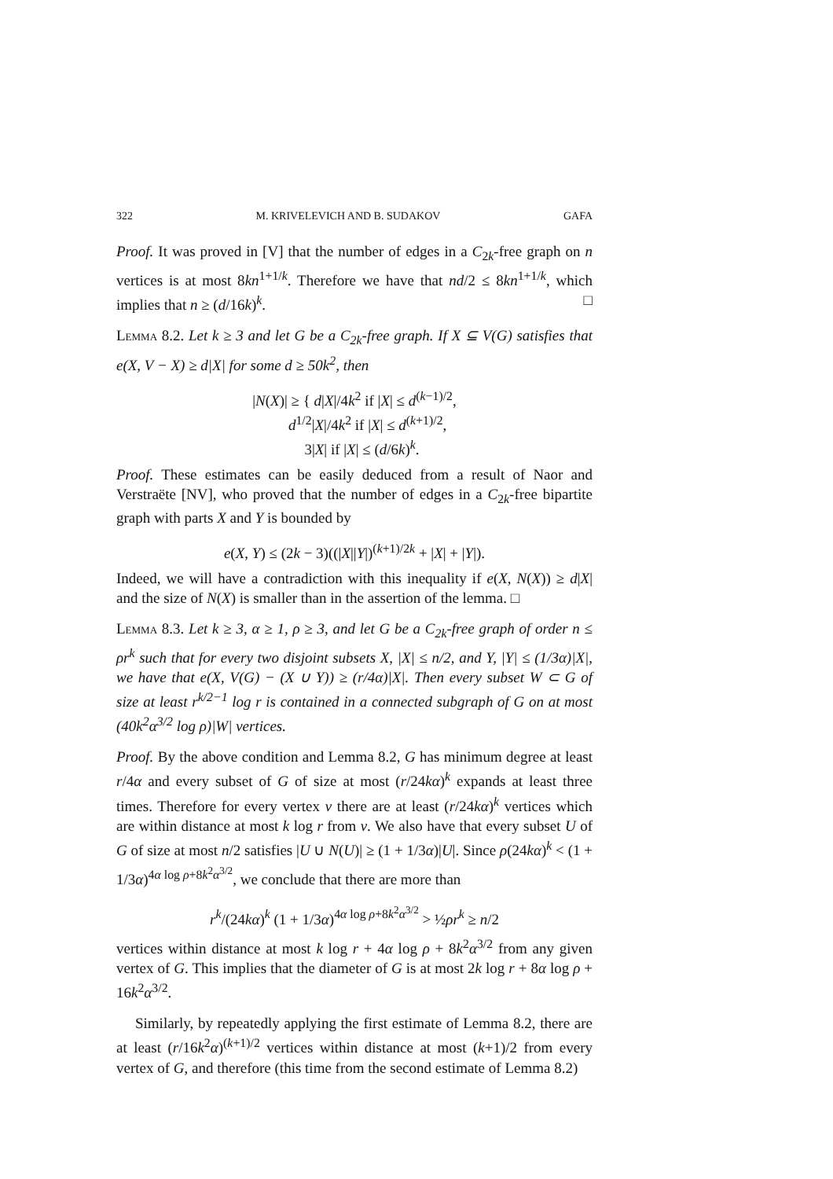322 M. KRIVELEVICH AND B. SUDAKOV GAFA
Proof. It was proved in [V] that the number of edges in a C<sub>2k</sub>-free graph on n vertices is at most 8kn<sup>1+1/k</sup>. Therefore we have that nd/2 ≤ 8kn<sup>1+1/k</sup>, which implies that n ≥ (d/16k)<sup>k</sup>. □
Lemma 8.2. Let k ≥ 3 and let G be a C<sub>2k</sub>-free graph. If X ⊆ V(G) satisfies that e(X, V − X) ≥ d|X| for some d ≥ 50k<sup>2</sup>, then
|N(X)| ≥ { d|X|/4k<sup>2</sup> if |X| ≤ d<sup>(k−1)/2</sup>,
d<sup>1/2</sup>|X|/4k<sup>2</sup> if |X| ≤ d<sup>(k+1)/2</sup>,
3|X| if |X| ≤ (d/6k)<sup>k</sup>.
Proof. These estimates can be easily deduced from a result of Naor and Verstraëte [NV], who proved that the number of edges in a C<sub>2k</sub>-free bipartite graph with parts X and Y is bounded by
e(X, Y) ≤ (2k − 3)((|X||Y|)<sup>(k+1)/2k</sup> + |X| + |Y|).
Indeed, we will have a contradiction with this inequality if e(X, N(X)) ≥ d|X| and the size of N(X) is smaller than in the assertion of the lemma. □
Lemma 8.3. Let k ≥ 3, α ≥ 1, ρ ≥ 3, and let G be a C<sub>2k</sub>-free graph of order n ≤ ρr<sup>k</sup> such that for every two disjoint subsets X, |X| ≤ n/2, and Y, |Y| ≤ (1/3α)|X|, we have that e(X, V(G) − (X ∪ Y)) ≥ (r/4α)|X|. Then every subset W ⊂ G of size at least r<sup>k/2−1</sup> log r is contained in a connected subgraph of G on at most (40k<sup>2</sup>α<sup>3/2</sup> log ρ)|W| vertices.
Proof. By the above condition and Lemma 8.2, G has minimum degree at least r/4α and every subset of G of size at most (r/24kα)<sup>k</sup> expands at least three times. Therefore for every vertex v there are at least (r/24kα)<sup>k</sup> vertices which are within distance at most k log r from v. We also have that every subset U of G of size at most n/2 satisfies |U ∪ N(U)| ≥ (1 + 1/3α)|U|. Since ρ(24kα)<sup>k</sup> < (1 + 1/3α)<sup>4α log ρ+8k<sup>2</sup>α<sup>3/2</sup></sup>, we conclude that there are more than
r<sup>k</sup>/(24kα)<sup>k</sup> (1 + 1/3α)<sup>4α log ρ+8k<sup>2</sup>α<sup>3/2</sup></sup> > ½ρr<sup>k</sup> ≥ n/2
vertices within distance at most k log r + 4α log ρ + 8k<sup>2</sup>α<sup>3/2</sup> from any given vertex of G. This implies that the diameter of G is at most 2k log r + 8α log ρ + 16k<sup>2</sup>α<sup>3/2</sup>.
Similarly, by repeatedly applying the first estimate of Lemma 8.2, there are at least (r/16k<sup>2</sup>α)<sup>(k+1)/2</sup> vertices within distance at most (k+1)/2 from every vertex of G, and therefore (this time from the second estimate of Lemma 8.2)